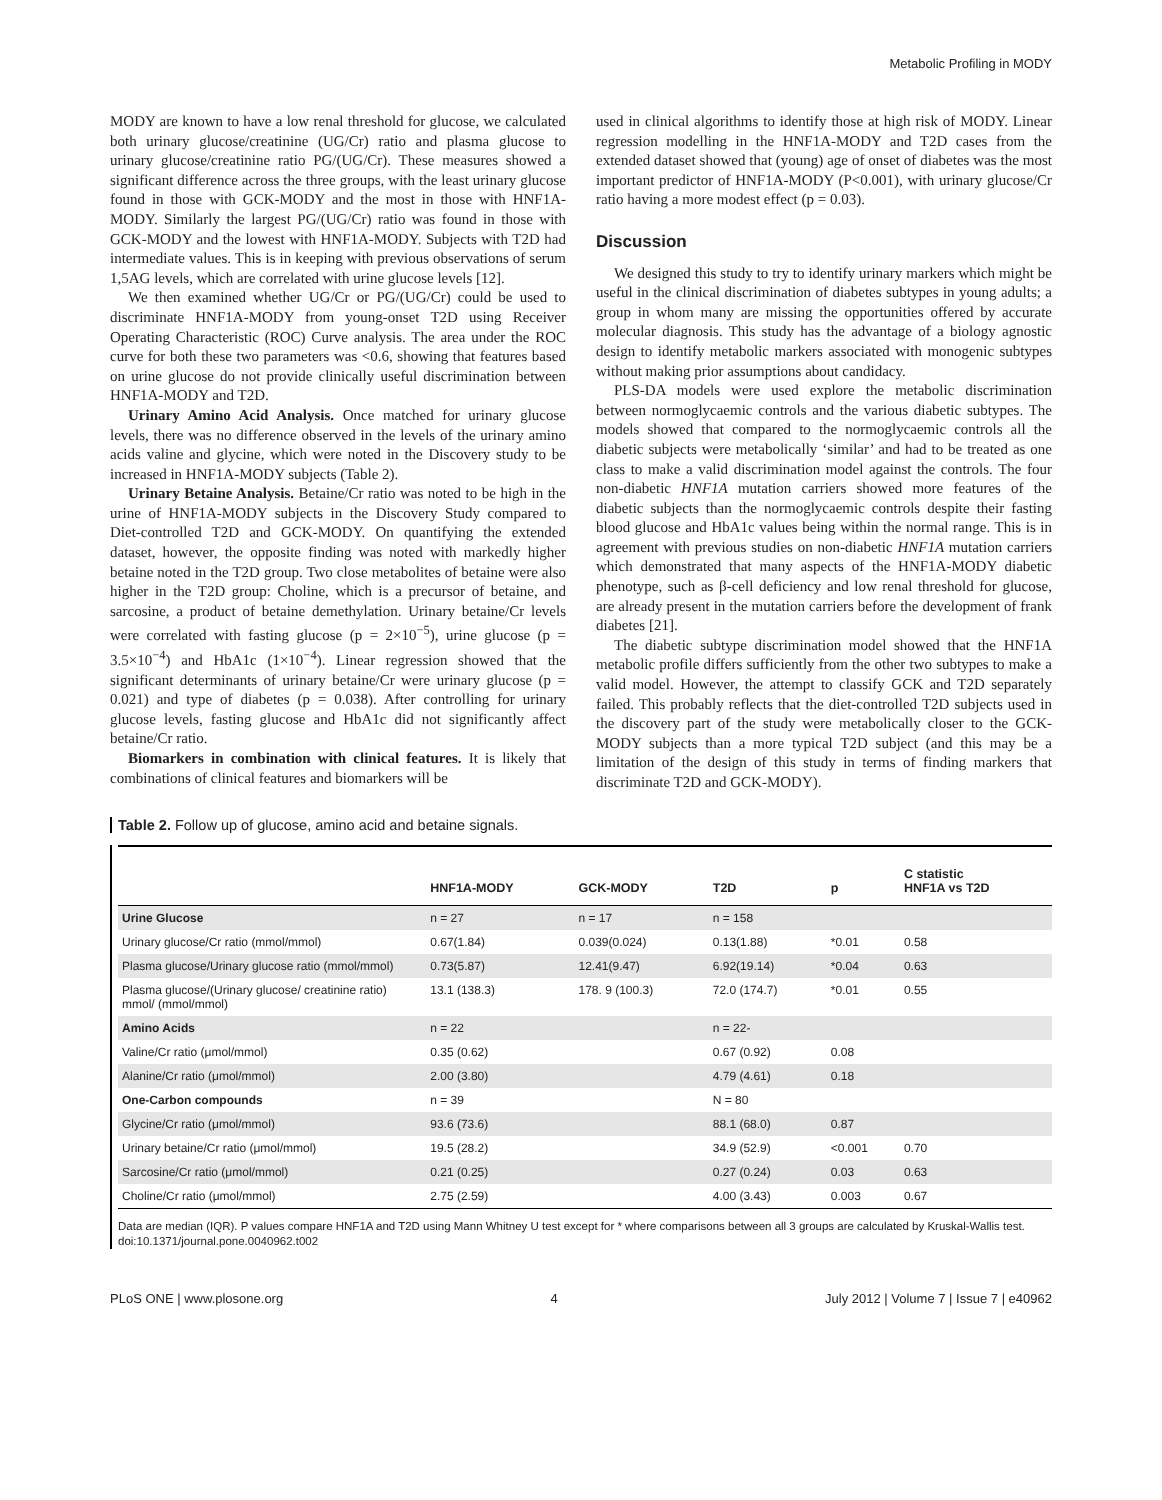Metabolic Profiling in MODY
MODY are known to have a low renal threshold for glucose, we calculated both urinary glucose/creatinine (UG/Cr) ratio and plasma glucose to urinary glucose/creatinine ratio PG/(UG/Cr). These measures showed a significant difference across the three groups, with the least urinary glucose found in those with GCK-MODY and the most in those with HNF1A-MODY. Similarly the largest PG/(UG/Cr) ratio was found in those with GCK-MODY and the lowest with HNF1A-MODY. Subjects with T2D had intermediate values. This is in keeping with previous observations of serum 1,5AG levels, which are correlated with urine glucose levels [12].
We then examined whether UG/Cr or PG/(UG/Cr) could be used to discriminate HNF1A-MODY from young-onset T2D using Receiver Operating Characteristic (ROC) Curve analysis. The area under the ROC curve for both these two parameters was <0.6, showing that features based on urine glucose do not provide clinically useful discrimination between HNF1A-MODY and T2D.
Urinary Amino Acid Analysis. Once matched for urinary glucose levels, there was no difference observed in the levels of the urinary amino acids valine and glycine, which were noted in the Discovery study to be increased in HNF1A-MODY subjects (Table 2).
Urinary Betaine Analysis. Betaine/Cr ratio was noted to be high in the urine of HNF1A-MODY subjects in the Discovery Study compared to Diet-controlled T2D and GCK-MODY. On quantifying the extended dataset, however, the opposite finding was noted with markedly higher betaine noted in the T2D group. Two close metabolites of betaine were also higher in the T2D group: Choline, which is a precursor of betaine, and sarcosine, a product of betaine demethylation. Urinary betaine/Cr levels were correlated with fasting glucose (p = 2×10<sup>−5</sup>), urine glucose (p = 3.5×10<sup>−4</sup>) and HbA1c (1×10<sup>−4</sup>). Linear regression showed that the significant determinants of urinary betaine/Cr were urinary glucose (p = 0.021) and type of diabetes (p = 0.038). After controlling for urinary glucose levels, fasting glucose and HbA1c did not significantly affect betaine/Cr ratio.
Biomarkers in combination with clinical features. It is likely that combinations of clinical features and biomarkers will be
used in clinical algorithms to identify those at high risk of MODY. Linear regression modelling in the HNF1A-MODY and T2D cases from the extended dataset showed that (young) age of onset of diabetes was the most important predictor of HNF1A-MODY (P<0.001), with urinary glucose/Cr ratio having a more modest effect (p = 0.03).
Discussion
We designed this study to try to identify urinary markers which might be useful in the clinical discrimination of diabetes subtypes in young adults; a group in whom many are missing the opportunities offered by accurate molecular diagnosis. This study has the advantage of a biology agnostic design to identify metabolic markers associated with monogenic subtypes without making prior assumptions about candidacy.
PLS-DA models were used explore the metabolic discrimination between normoglycaemic controls and the various diabetic subtypes. The models showed that compared to the normoglycaemic controls all the diabetic subjects were metabolically ‘similar’ and had to be treated as one class to make a valid discrimination model against the controls. The four non-diabetic HNF1A mutation carriers showed more features of the diabetic subjects than the normoglycaemic controls despite their fasting blood glucose and HbA1c values being within the normal range. This is in agreement with previous studies on non-diabetic HNF1A mutation carriers which demonstrated that many aspects of the HNF1A-MODY diabetic phenotype, such as β-cell deficiency and low renal threshold for glucose, are already present in the mutation carriers before the development of frank diabetes [21].
The diabetic subtype discrimination model showed that the HNF1A metabolic profile differs sufficiently from the other two subtypes to make a valid model. However, the attempt to classify GCK and T2D separately failed. This probably reflects that the diet-controlled T2D subjects used in the discovery part of the study were metabolically closer to the GCK-MODY subjects than a more typical T2D subject (and this may be a limitation of the design of this study in terms of finding markers that discriminate T2D and GCK-MODY).
Table 2. Follow up of glucose, amino acid and betaine signals.
| | HNF1A-MODY | GCK-MODY | T2D | p | C statistic HNF1A vs T2D |
| --- | --- | --- | --- | --- | --- |
| Urine Glucose | n = 27 | n = 17 | n = 158 | | |
| Urinary glucose/Cr ratio (mmol/mmol) | 0.67(1.84) | 0.039(0.024) | 0.13(1.88) | *0.01 | 0.58 |
| Plasma glucose/Urinary glucose ratio (mmol/mmol) | 0.73(5.87) | 12.41(9.47) | 6.92(19.14) | *0.04 | 0.63 |
| Plasma glucose/(Urinary glucose/ creatinine ratio) mmol/ (mmol/mmol) | 13.1 (138.3) | 178. 9 (100.3) | 72.0 (174.7) | *0.01 | 0.55 |
| Amino Acids | n = 22 | | n = 22- | | |
| Valine/Cr ratio (μmol/mmol) | 0.35 (0.62) | | 0.67 (0.92) | 0.08 | |
| Alanine/Cr ratio (μmol/mmol) | 2.00 (3.80) | | 4.79 (4.61) | 0.18 | |
| One-Carbon compounds | n = 39 | | N = 80 | | |
| Glycine/Cr ratio (μmol/mmol) | 93.6 (73.6) | | 88.1 (68.0) | 0.87 | |
| Urinary betaine/Cr ratio (μmol/mmol) | 19.5 (28.2) | | 34.9 (52.9) | <0.001 | 0.70 |
| Sarcosine/Cr ratio (μmol/mmol) | 0.21 (0.25) | | 0.27 (0.24) | 0.03 | 0.63 |
| Choline/Cr ratio (μmol/mmol) | 2.75 (2.59) | | 4.00 (3.43) | 0.003 | 0.67 |
Data are median (IQR). P values compare HNF1A and T2D using Mann Whitney U test except for * where comparisons between all 3 groups are calculated by Kruskal-Wallis test.
doi:10.1371/journal.pone.0040962.t002
PLoS ONE | www.plosone.org 4 July 2012 | Volume 7 | Issue 7 | e40962